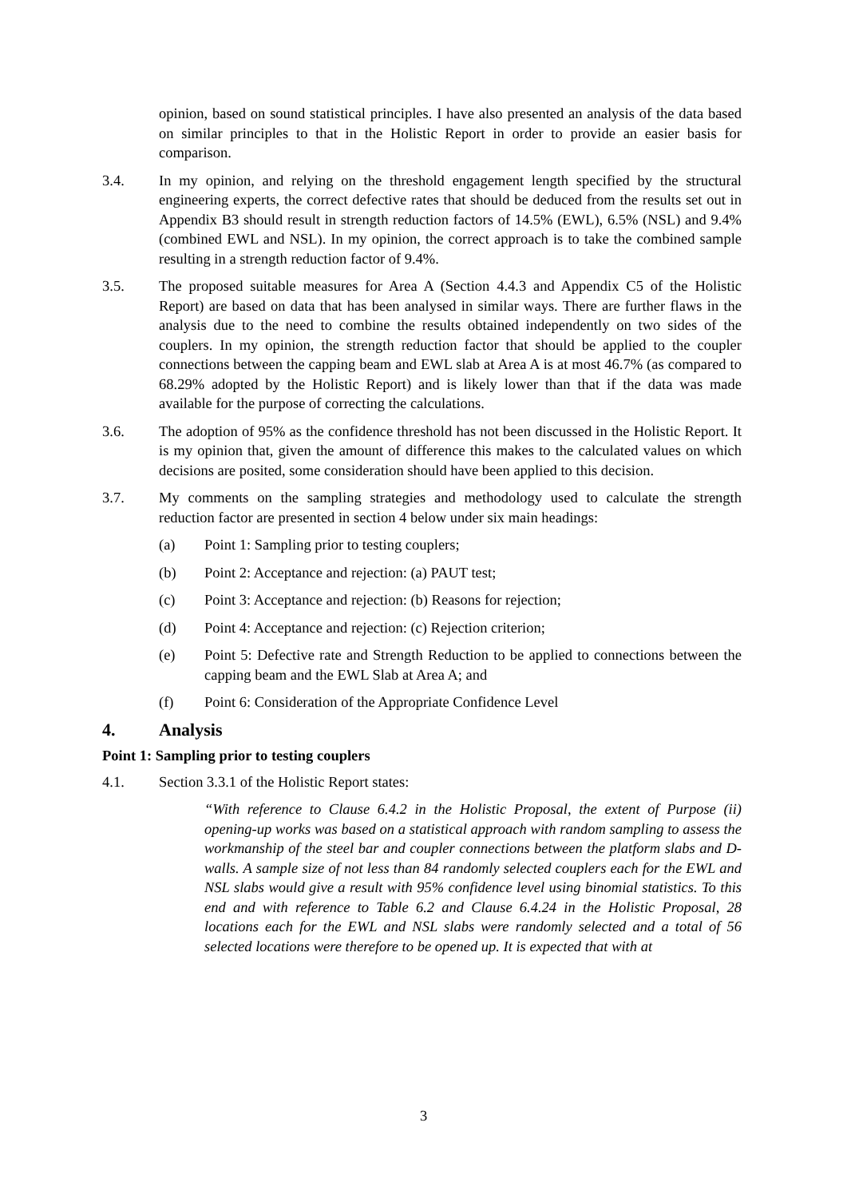opinion, based on sound statistical principles. I have also presented an analysis of the data based on similar principles to that in the Holistic Report in order to provide an easier basis for comparison.
3.4. In my opinion, and relying on the threshold engagement length specified by the structural engineering experts, the correct defective rates that should be deduced from the results set out in Appendix B3 should result in strength reduction factors of 14.5% (EWL), 6.5% (NSL) and 9.4% (combined EWL and NSL). In my opinion, the correct approach is to take the combined sample resulting in a strength reduction factor of 9.4%.
3.5. The proposed suitable measures for Area A (Section 4.4.3 and Appendix C5 of the Holistic Report) are based on data that has been analysed in similar ways. There are further flaws in the analysis due to the need to combine the results obtained independently on two sides of the couplers. In my opinion, the strength reduction factor that should be applied to the coupler connections between the capping beam and EWL slab at Area A is at most 46.7% (as compared to 68.29% adopted by the Holistic Report) and is likely lower than that if the data was made available for the purpose of correcting the calculations.
3.6. The adoption of 95% as the confidence threshold has not been discussed in the Holistic Report. It is my opinion that, given the amount of difference this makes to the calculated values on which decisions are posited, some consideration should have been applied to this decision.
3.7. My comments on the sampling strategies and methodology used to calculate the strength reduction factor are presented in section 4 below under six main headings:
(a) Point 1: Sampling prior to testing couplers;
(b) Point 2: Acceptance and rejection: (a) PAUT test;
(c) Point 3: Acceptance and rejection: (b) Reasons for rejection;
(d) Point 4: Acceptance and rejection: (c) Rejection criterion;
(e) Point 5: Defective rate and Strength Reduction to be applied to connections between the capping beam and the EWL Slab at Area A; and
(f) Point 6: Consideration of the Appropriate Confidence Level
4. Analysis
Point 1: Sampling prior to testing couplers
4.1. Section 3.3.1 of the Holistic Report states:
“With reference to Clause 6.4.2 in the Holistic Proposal, the extent of Purpose (ii) opening-up works was based on a statistical approach with random sampling to assess the workmanship of the steel bar and coupler connections between the platform slabs and D-walls. A sample size of not less than 84 randomly selected couplers each for the EWL and NSL slabs would give a result with 95% confidence level using binomial statistics. To this end and with reference to Table 6.2 and Clause 6.4.24 in the Holistic Proposal, 28 locations each for the EWL and NSL slabs were randomly selected and a total of 56 selected locations were therefore to be opened up. It is expected that with at
3